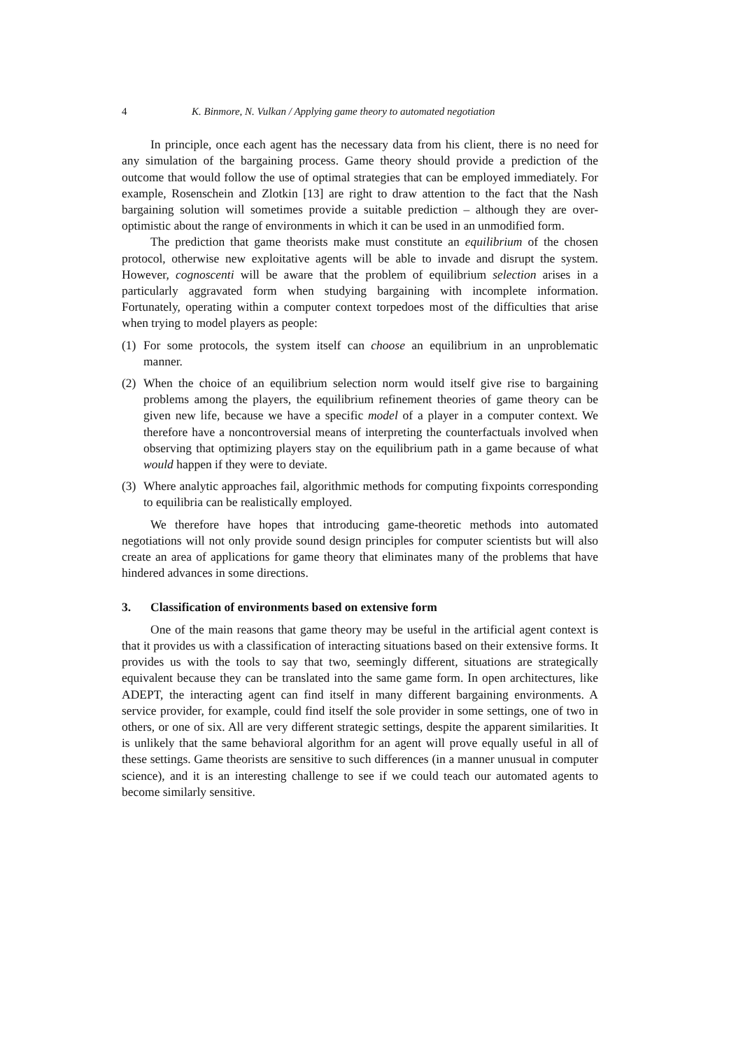4 K. Binmore, N. Vulkan / Applying game theory to automated negotiation
In principle, once each agent has the necessary data from his client, there is no need for any simulation of the bargaining process. Game theory should provide a prediction of the outcome that would follow the use of optimal strategies that can be employed immediately. For example, Rosenschein and Zlotkin [13] are right to draw attention to the fact that the Nash bargaining solution will sometimes provide a suitable prediction – although they are over-optimistic about the range of environments in which it can be used in an unmodified form.
The prediction that game theorists make must constitute an equilibrium of the chosen protocol, otherwise new exploitative agents will be able to invade and disrupt the system. However, cognoscenti will be aware that the problem of equilibrium selection arises in a particularly aggravated form when studying bargaining with incomplete information. Fortunately, operating within a computer context torpedoes most of the difficulties that arise when trying to model players as people:
(1) For some protocols, the system itself can choose an equilibrium in an unproblematic manner.
(2) When the choice of an equilibrium selection norm would itself give rise to bargaining problems among the players, the equilibrium refinement theories of game theory can be given new life, because we have a specific model of a player in a computer context. We therefore have a noncontroversial means of interpreting the counterfactuals involved when observing that optimizing players stay on the equilibrium path in a game because of what would happen if they were to deviate.
(3) Where analytic approaches fail, algorithmic methods for computing fixpoints corresponding to equilibria can be realistically employed.
We therefore have hopes that introducing game-theoretic methods into automated negotiations will not only provide sound design principles for computer scientists but will also create an area of applications for game theory that eliminates many of the problems that have hindered advances in some directions.
3. Classification of environments based on extensive form
One of the main reasons that game theory may be useful in the artificial agent context is that it provides us with a classification of interacting situations based on their extensive forms. It provides us with the tools to say that two, seemingly different, situations are strategically equivalent because they can be translated into the same game form. In open architectures, like ADEPT, the interacting agent can find itself in many different bargaining environments. A service provider, for example, could find itself the sole provider in some settings, one of two in others, or one of six. All are very different strategic settings, despite the apparent similarities. It is unlikely that the same behavioral algorithm for an agent will prove equally useful in all of these settings. Game theorists are sensitive to such differences (in a manner unusual in computer science), and it is an interesting challenge to see if we could teach our automated agents to become similarly sensitive.